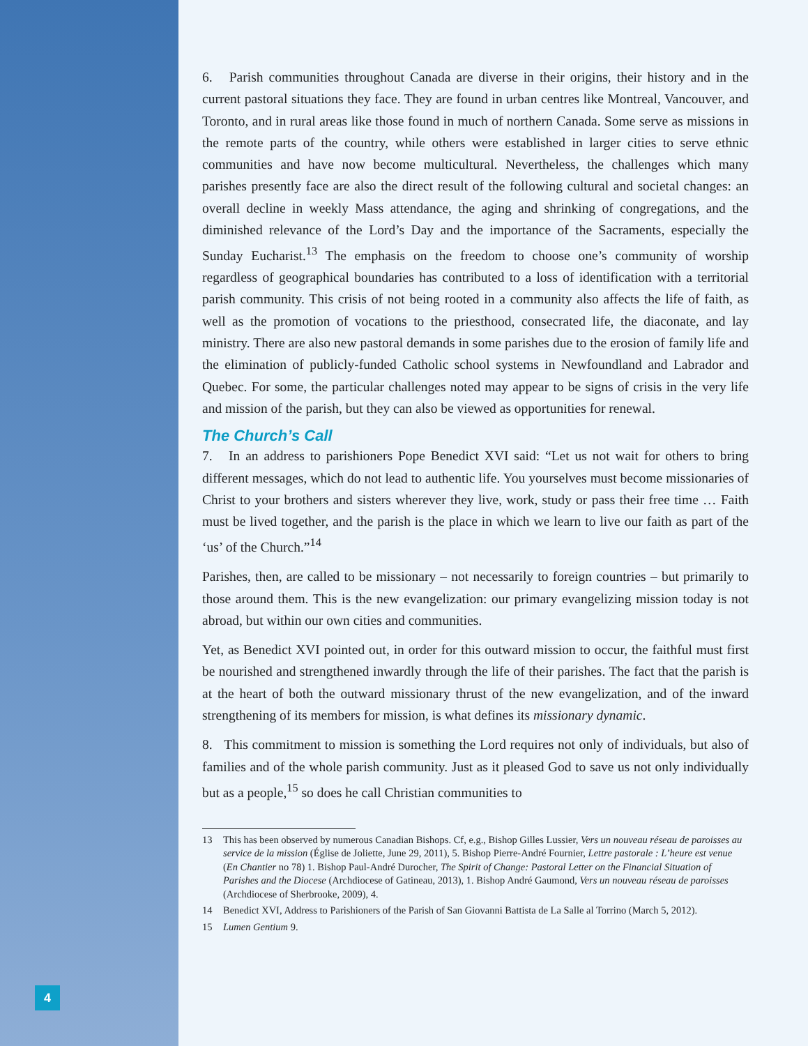4
6. Parish communities throughout Canada are diverse in their origins, their history and in the current pastoral situations they face. They are found in urban centres like Montreal, Vancouver, and Toronto, and in rural areas like those found in much of northern Canada. Some serve as missions in the remote parts of the country, while others were established in larger cities to serve ethnic communities and have now become multicultural. Nevertheless, the challenges which many parishes presently face are also the direct result of the following cultural and societal changes: an overall decline in weekly Mass attendance, the aging and shrinking of congregations, and the diminished relevance of the Lord’s Day and the importance of the Sacraments, especially the Sunday Eucharist.<sup>13</sup> The emphasis on the freedom to choose one’s community of worship regardless of geographical boundaries has contributed to a loss of identification with a territorial parish community. This crisis of not being rooted in a community also affects the life of faith, as well as the promotion of vocations to the priesthood, consecrated life, the diaconate, and lay ministry. There are also new pastoral demands in some parishes due to the erosion of family life and the elimination of publicly-funded Catholic school systems in Newfoundland and Labrador and Quebec. For some, the particular challenges noted may appear to be signs of crisis in the very life and mission of the parish, but they can also be viewed as opportunities for renewal.
The Church’s Call
7. In an address to parishioners Pope Benedict XVI said: “Let us not wait for others to bring different messages, which do not lead to authentic life. You yourselves must become missionaries of Christ to your brothers and sisters wherever they live, work, study or pass their free time … Faith must be lived together, and the parish is the place in which we learn to live our faith as part of the ‘us’ of the Church.”<sup>14</sup>
Parishes, then, are called to be missionary – not necessarily to foreign countries – but primarily to those around them. This is the new evangelization: our primary evangelizing mission today is not abroad, but within our own cities and communities.
Yet, as Benedict XVI pointed out, in order for this outward mission to occur, the faithful must first be nourished and strengthened inwardly through the life of their parishes. The fact that the parish is at the heart of both the outward missionary thrust of the new evangelization, and of the inward strengthening of its members for mission, is what defines its missionary dynamic.
8. This commitment to mission is something the Lord requires not only of individuals, but also of families and of the whole parish community. Just as it pleased God to save us not only individually but as a people,<sup>15</sup> so does he call Christian communities to
13 This has been observed by numerous Canadian Bishops. Cf, e.g., Bishop Gilles Lussier, Vers un nouveau réseau de paroisses au service de la mission (Église de Joliette, June 29, 2011), 5. Bishop Pierre-André Fournier, Lettre pastorale : L’heure est venue (En Chantier no 78) 1. Bishop Paul-André Durocher, The Spirit of Change: Pastoral Letter on the Financial Situation of Parishes and the Diocese (Archdiocese of Gatineau, 2013), 1. Bishop André Gaumond, Vers un nouveau réseau de paroisses (Archdiocese of Sherbrooke, 2009), 4.
14 Benedict XVI, Address to Parishioners of the Parish of San Giovanni Battista de La Salle al Torrino (March 5, 2012).
15 Lumen Gentium 9.